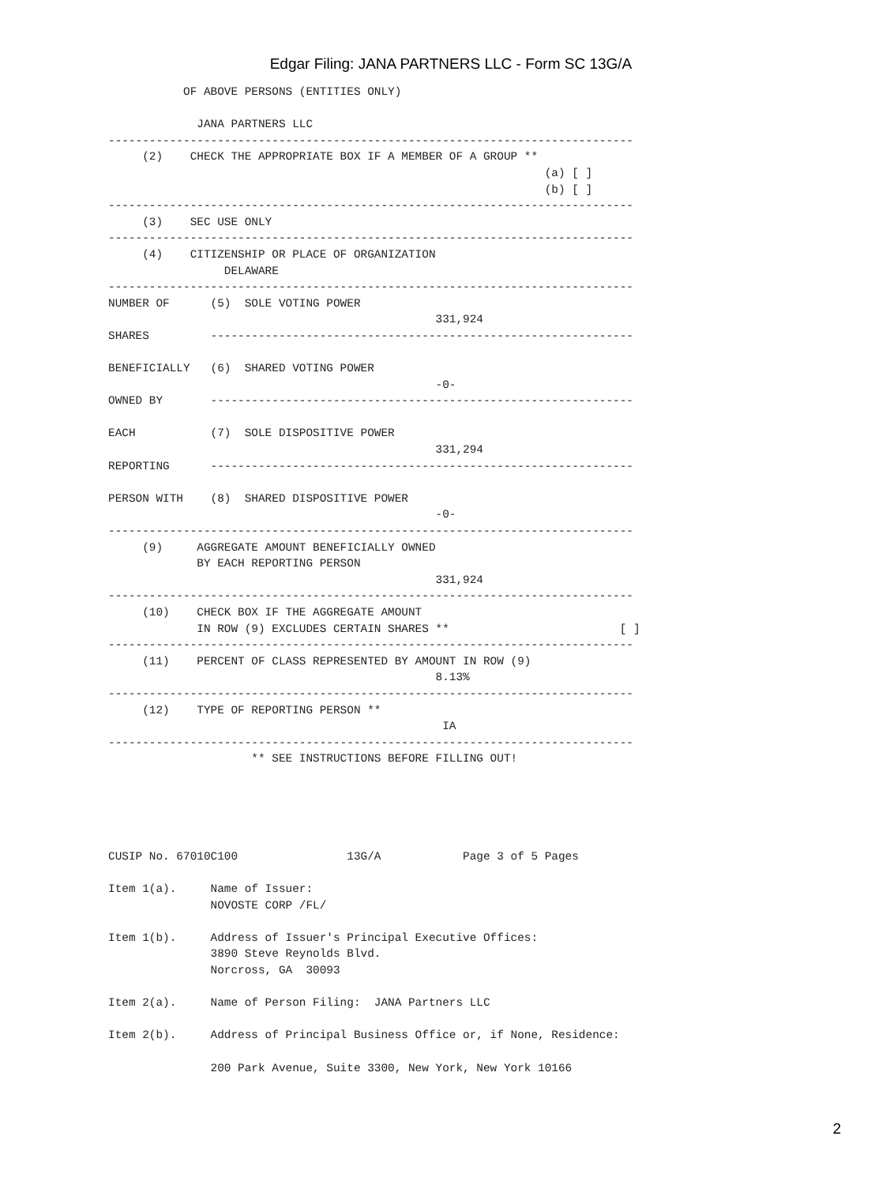Edgar Filing: JANA PARTNERS LLC - Form SC 13G/A
           OF ABOVE PERSONS (ENTITIES ONLY)

             JANA PARTNERS LLC
-----------------------------------------------------------------------------
     (2)    CHECK THE APPROPRIATE BOX IF A MEMBER OF A GROUP **
                                                                (a) [ ]
                                                                (b) [ ]
-----------------------------------------------------------------------------
     (3)    SEC USE ONLY
-----------------------------------------------------------------------------
     (4)    CITIZENSHIP OR PLACE OF ORGANIZATION
                 DELAWARE
-----------------------------------------------------------------------------
NUMBER OF      (5)  SOLE VOTING POWER
                                                331,924
SHARES         --------------------------------------------------------------

BENEFICIALLY   (6)  SHARED VOTING POWER
                                                -0-
OWNED BY       --------------------------------------------------------------

EACH           (7)  SOLE DISPOSITIVE POWER
                                                331,294
REPORTING      --------------------------------------------------------------

PERSON WITH    (8)  SHARED DISPOSITIVE POWER
                                                -0-
-----------------------------------------------------------------------------
     (9)     AGGREGATE AMOUNT BENEFICIALLY OWNED
             BY EACH REPORTING PERSON
                                                331,924
-----------------------------------------------------------------------------
     (10)    CHECK BOX IF THE AGGREGATE AMOUNT
             IN ROW (9) EXCLUDES CERTAIN SHARES **                         [ ]
-----------------------------------------------------------------------------
     (11)    PERCENT OF CLASS REPRESENTED BY AMOUNT IN ROW (9)
                                                8.13%
-----------------------------------------------------------------------------
     (12)    TYPE OF REPORTING PERSON **
                                                 IA
-----------------------------------------------------------------------------
                     ** SEE INSTRUCTIONS BEFORE FILLING OUT!





CUSIP No. 67010C100                13G/A            Page 3 of 5 Pages

Item 1(a).     Name of Issuer:
               NOVOSTE CORP /FL/

Item 1(b).     Address of Issuer's Principal Executive Offices:
               3890 Steve Reynolds Blvd.
               Norcross, GA  30093

Item 2(a).     Name of Person Filing:  JANA Partners LLC

Item 2(b).     Address of Principal Business Office or, if None, Residence:

               200 Park Avenue, Suite 3300, New York, New York 10166
2